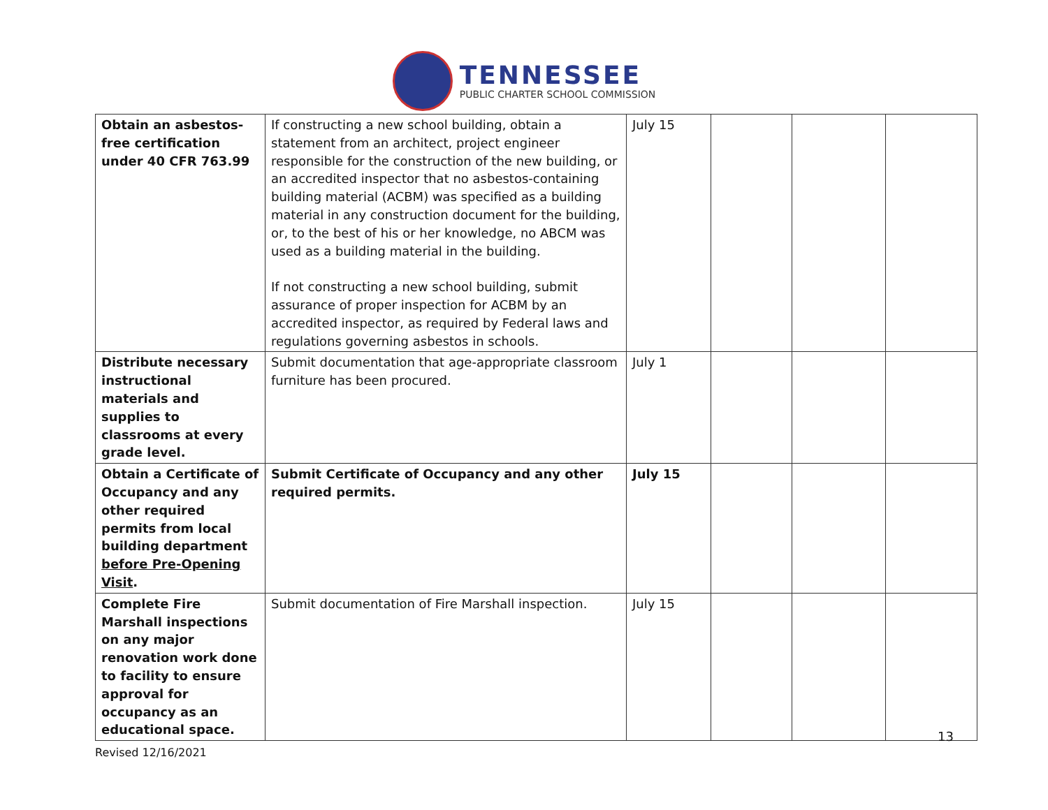TENNESSEE
PUBLIC CHARTER SCHOOL COMMISSION
| Obtain an asbestos-free certification under 40 CFR 763.99 | If constructing a new school building, obtain a statement from an architect, project engineer responsible for the construction of the new building, or an accredited inspector that no asbestos-containing building material (ACBM) was specified as a building material in any construction document for the building, or, to the best of his or her knowledge, no ABCM was used as a building material in the building. If not constructing a new school building, submit assurance of proper inspection for ACBM by an accredited inspector, as required by Federal laws and regulations governing asbestos in schools. | July 15 | | | |
| Distribute necessary instructional materials and supplies to classrooms at every grade level. | Submit documentation that age-appropriate classroom furniture has been procured. | July 1 | | | |
| Obtain a Certificate of Occupancy and any other required permits from local building department before Pre-Opening Visit . | Submit Certificate of Occupancy and any other required permits. | July 15 | | | |
| Complete Fire Marshall inspections on any major renovation work done to facility to ensure approval for occupancy as an educational space. | Submit documentation of Fire Marshall inspection. | July 15 | | | |
13
Revised 12/16/2021